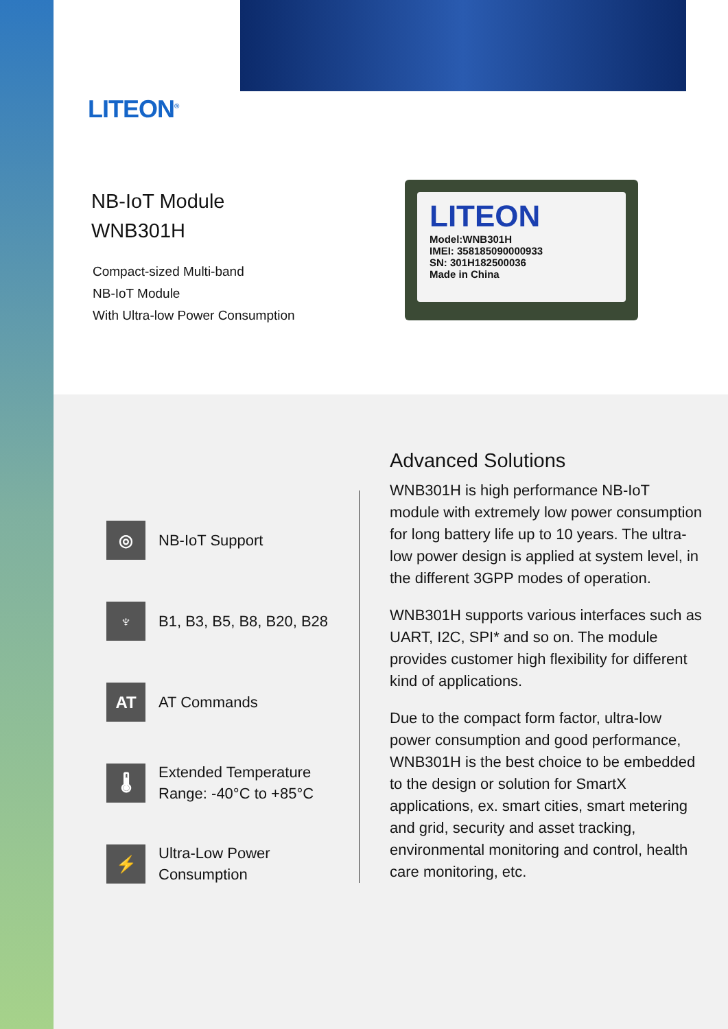LITEON<sup>®</sup>
NB-IoT Module
WNB301H
Compact-sized Multi-band
NB-IoT Module
With Ultra-low Power Consumption
LITEON
Model:WNB301H
IMEI: 358185090000933
SN: 301H182500036
Made in China
◎
NB-IoT Support
♆
B1, B3, B5, B8, B20, B28
AT
AT Commands
🌡
Extended Temperature
Range: -40°C to +85°C
⚡
Ultra-Low Power
Consumption
Advanced Solutions
WNB301H is high performance NB-IoT module with extremely low power consumption for long battery life up to 10 years. The ultra-low power design is applied at system level, in the different 3GPP modes of operation.
WNB301H supports various interfaces such as UART, I2C, SPI* and so on. The module provides customer high flexibility for different kind of applications.
Due to the compact form factor, ultra-low power consumption and good performance, WNB301H is the best choice to be embedded to the design or solution for SmartX applications, ex. smart cities, smart metering and grid, security and asset tracking, environmental monitoring and control, health care monitoring, etc.